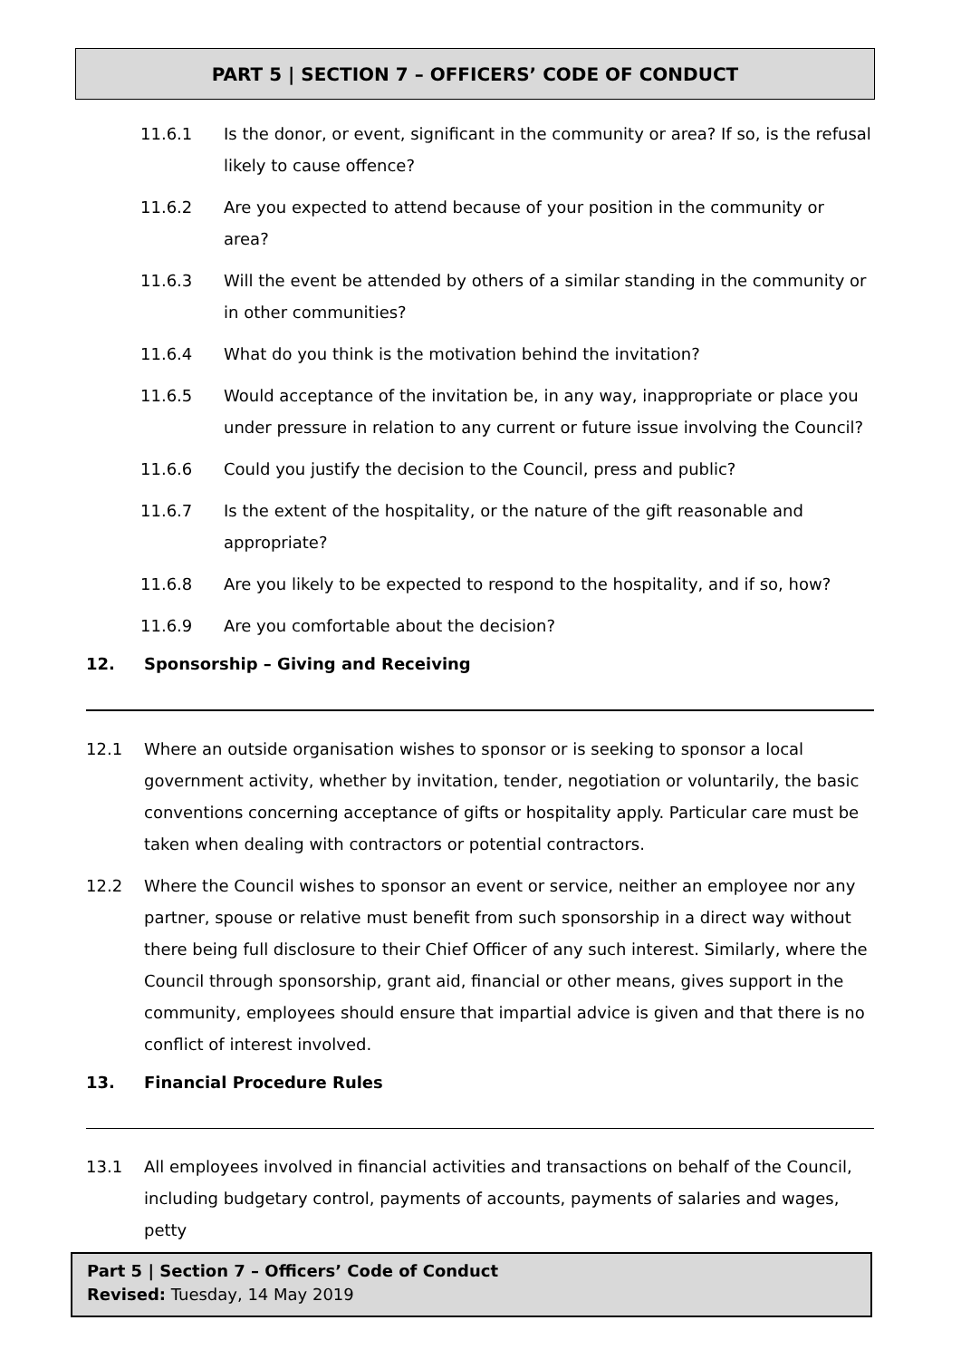PART 5 | SECTION 7 – OFFICERS’ CODE OF CONDUCT
11.6.1 Is the donor, or event, significant in the community or area? If so, is the refusal likely to cause offence?
11.6.2 Are you expected to attend because of your position in the community or area?
11.6.3 Will the event be attended by others of a similar standing in the community or in other communities?
11.6.4 What do you think is the motivation behind the invitation?
11.6.5 Would acceptance of the invitation be, in any way, inappropriate or place you under pressure in relation to any current or future issue involving the Council?
11.6.6 Could you justify the decision to the Council, press and public?
11.6.7 Is the extent of the hospitality, or the nature of the gift reasonable and appropriate?
11.6.8 Are you likely to be expected to respond to the hospitality, and if so, how?
11.6.9 Are you comfortable about the decision?
12. Sponsorship – Giving and Receiving
12.1 Where an outside organisation wishes to sponsor or is seeking to sponsor a local government activity, whether by invitation, tender, negotiation or voluntarily, the basic conventions concerning acceptance of gifts or hospitality apply. Particular care must be taken when dealing with contractors or potential contractors.
12.2 Where the Council wishes to sponsor an event or service, neither an employee nor any partner, spouse or relative must benefit from such sponsorship in a direct way without there being full disclosure to their Chief Officer of any such interest. Similarly, where the Council through sponsorship, grant aid, financial or other means, gives support in the community, employees should ensure that impartial advice is given and that there is no conflict of interest involved.
13. Financial Procedure Rules
13.1 All employees involved in financial activities and transactions on behalf of the Council, including budgetary control, payments of accounts, payments of salaries and wages, petty
Part 5 | Section 7 – Officers’ Code of Conduct
Revised: Tuesday, 14 May 2019